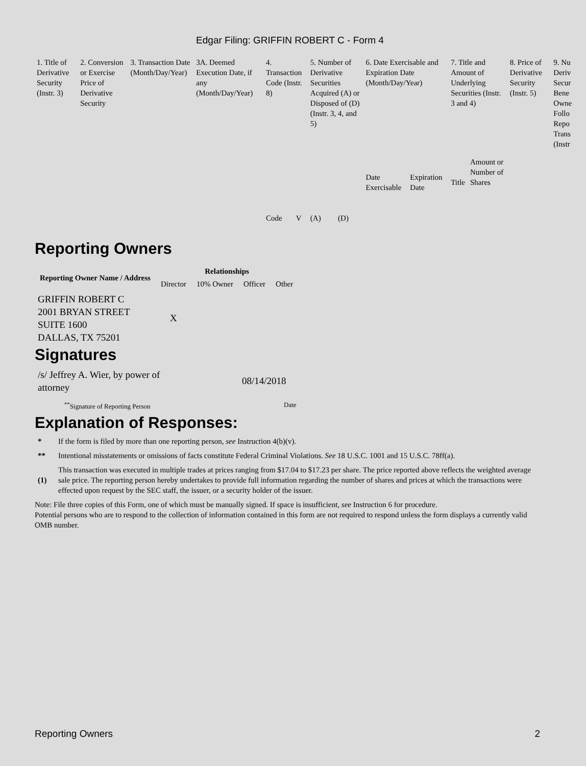Edgar Filing: GRIFFIN ROBERT C - Form 4
| 1. Title of Derivative Security (Instr. 3) | 2. Conversion or Exercise Price of Derivative Security | 3. Transaction Date (Month/Day/Year) | 3A. Deemed Execution Date, if any (Month/Day/Year) | 4. Transaction Code (Instr. 8) | | 5. Number of Derivative Securities Acquired (A) or Disposed of (D) (Instr. 3, 4, and 5) | | 6. Date Exercisable and Expiration Date (Month/Day/Year) | | 7. Title and Amount of Underlying Securities (Instr. 3 and 4) | | 8. Price of Derivative Security (Instr. 5) | 9. Nu Deriv Secur Bene Owne Follo Repo Trans (Instr |
| | | | | Code | V | (A) | (D) | Date Exercisable | Expiration Date | Title | Amount or Number of Shares | | |
Reporting Owners
| Reporting Owner Name / Address | Relationships | | | |
| --- | --- | --- | --- | --- |
| | Director | 10% Owner | Officer | Other |
| GRIFFIN ROBERT C 2001 BRYAN STREET SUITE 1600 DALLAS, TX 75201 | X | | | |
Signatures
/s/ Jeffrey A. Wier, by power of attorney
08/14/2018
<sup>**</sup> Signature of Reporting Person Date
Explanation of Responses:
* If the form is filed by more than one reporting person, see Instruction 4(b)(v).
** Intentional misstatements or omissions of facts constitute Federal Criminal Violations. See 18 U.S.C. 1001 and 15 U.S.C. 78ff(a).
(1) This transaction was executed in multiple trades at prices ranging from $17.04 to $17.23 per share. The price reported above reflects the weighted average sale price. The reporting person hereby undertakes to provide full information regarding the number of shares and prices at which the transactions were effected upon request by the SEC staff, the issuer, or a security holder of the issuer.
Note: File three copies of this Form, one of which must be manually signed. If space is insufficient, see Instruction 6 for procedure.
Potential persons who are to respond to the collection of information contained in this form are not required to respond unless the form displays a currently valid OMB number.
Reporting Owners 2